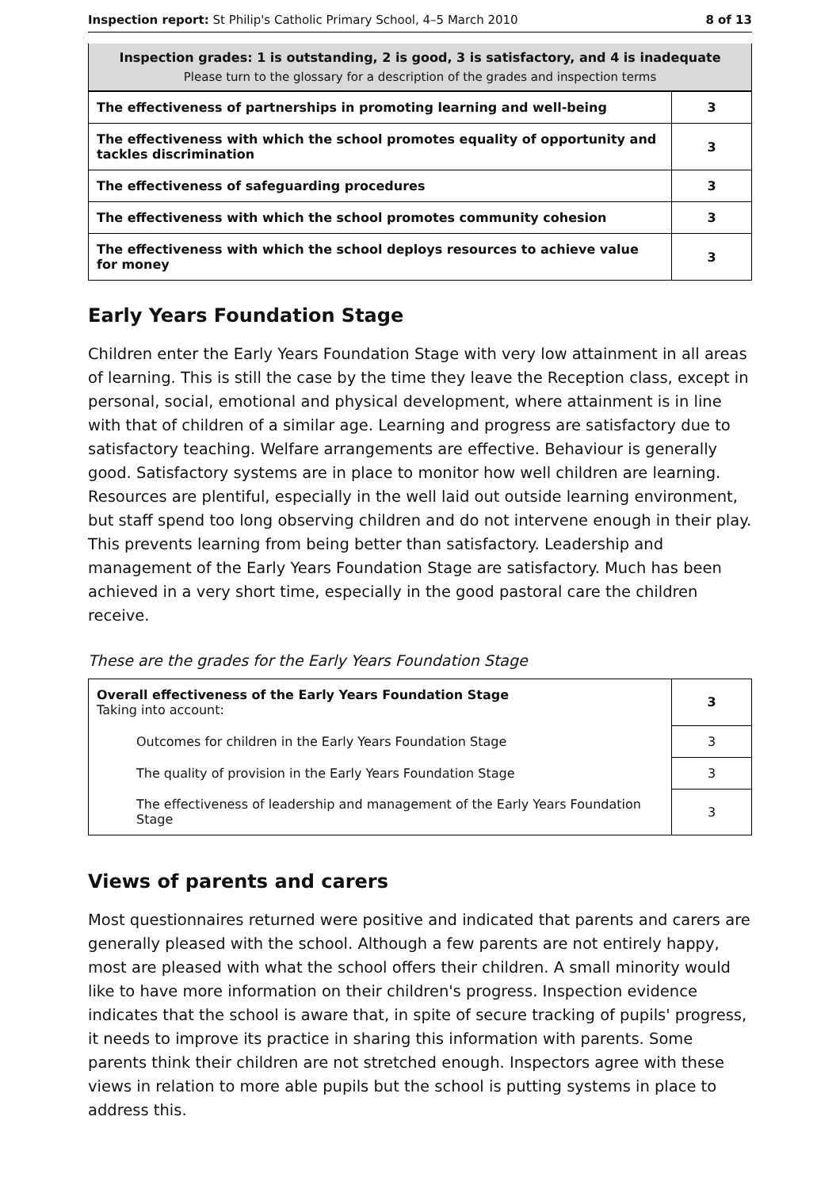Inspection report: St Philip's Catholic Primary School, 4–5 March 2010 8 of 13
Inspection grades: 1 is outstanding, 2 is good, 3 is satisfactory, and 4 is inadequate
Please turn to the glossary for a description of the grades and inspection terms
| The effectiveness of partnerships in promoting learning and well-being | 3 |
| The effectiveness with which the school promotes equality of opportunity and tackles discrimination | 3 |
| The effectiveness of safeguarding procedures | 3 |
| The effectiveness with which the school promotes community cohesion | 3 |
| The effectiveness with which the school deploys resources to achieve value for money | 3 |
Early Years Foundation Stage
Children enter the Early Years Foundation Stage with very low attainment in all areas of learning. This is still the case by the time they leave the Reception class, except in personal, social, emotional and physical development, where attainment is in line with that of children of a similar age. Learning and progress are satisfactory due to satisfactory teaching. Welfare arrangements are effective. Behaviour is generally good. Satisfactory systems are in place to monitor how well children are learning. Resources are plentiful, especially in the well laid out outside learning environment, but staff spend too long observing children and do not intervene enough in their play. This prevents learning from being better than satisfactory. Leadership and management of the Early Years Foundation Stage are satisfactory. Much has been achieved in a very short time, especially in the good pastoral care the children receive.
These are the grades for the Early Years Foundation Stage
| Overall effectiveness of the Early Years Foundation Stage Taking into account: | 3 |
| Outcomes for children in the Early Years Foundation Stage | 3 |
| The quality of provision in the Early Years Foundation Stage | 3 |
| The effectiveness of leadership and management of the Early Years Foundation Stage | 3 |
Views of parents and carers
Most questionnaires returned were positive and indicated that parents and carers are generally pleased with the school. Although a few parents are not entirely happy, most are pleased with what the school offers their children. A small minority would like to have more information on their children's progress. Inspection evidence indicates that the school is aware that, in spite of secure tracking of pupils' progress, it needs to improve its practice in sharing this information with parents. Some parents think their children are not stretched enough. Inspectors agree with these views in relation to more able pupils but the school is putting systems in place to address this.